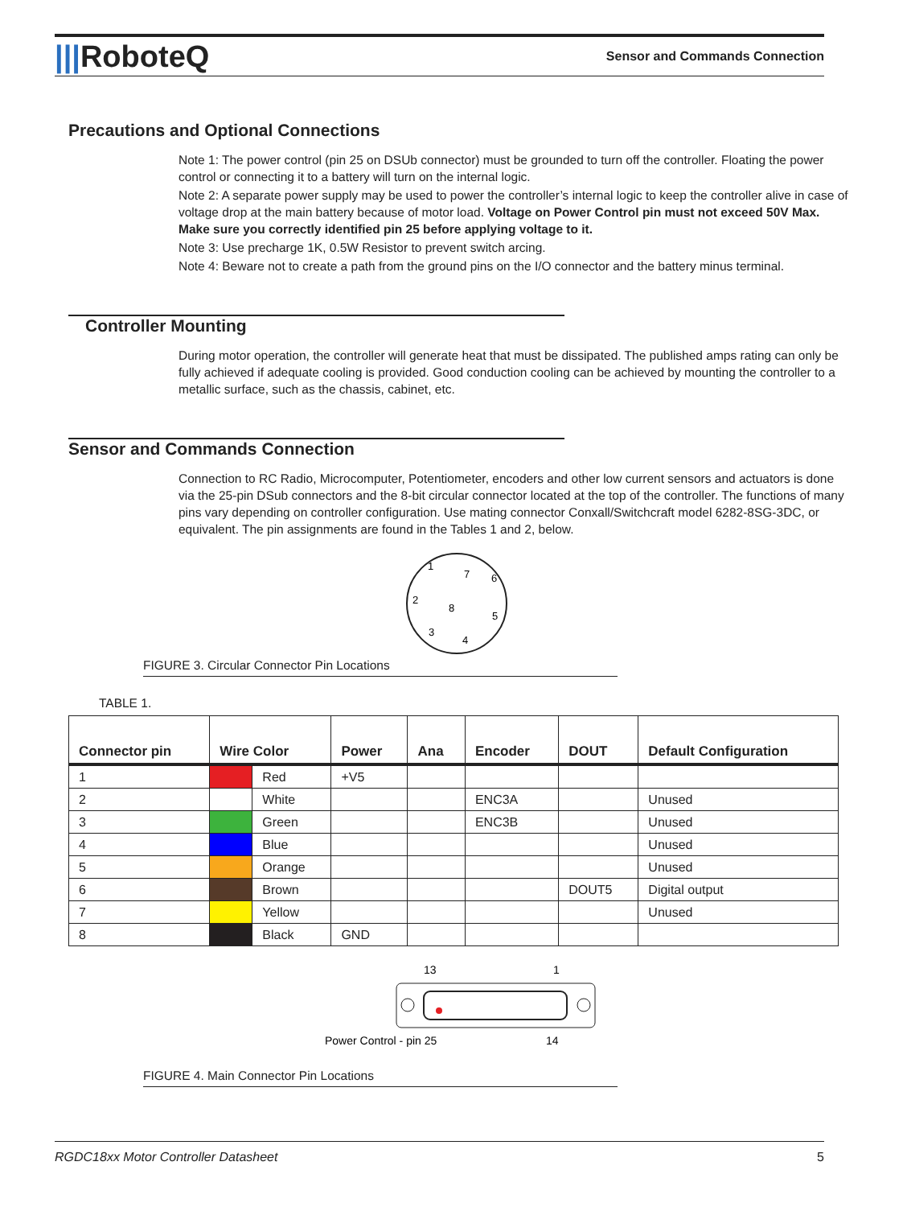|||RoboteQ
Sensor and Commands Connection
Precautions and Optional Connections
Note 1: The power control (pin 25 on DSUb connector) must be grounded to turn off the controller. Floating the power control or connecting it to a battery will turn on the internal logic.
Note 2: A separate power supply may be used to power the controller’s internal logic to keep the controller alive in case of voltage drop at the main battery because of motor load. Voltage on Power Control pin must not exceed 50V Max. Make sure you correctly identified pin 25 before applying voltage to it.
Note 3: Use precharge 1K, 0.5W Resistor to prevent switch arcing.
Note 4: Beware not to create a path from the ground pins on the I/O connector and the battery minus terminal.
Controller Mounting
During motor operation, the controller will generate heat that must be dissipated. The published amps rating can only be fully achieved if adequate cooling is provided. Good conduction cooling can be achieved by mounting the controller to a metallic surface, such as the chassis, cabinet, etc.
Sensor and Commands Connection
Connection to RC Radio, Microcomputer, Potentiometer, encoders and other low current sensors and actuators is done via the 25-pin DSub connectors and the 8-bit circular connector located at the top of the controller. The functions of many pins vary depending on controller configuration. Use mating connector Conxall/Switchcraft model 6282-8SG-3DC, or equivalent. The pin assignments are found in the Tables 1 and 2, below.
1
7
6
2
8
5
3
4
FIGURE 3. Circular Connector Pin Locations
TABLE 1.
| Connector pin | Wire Color | | Power | Ana | Encoder | DOUT | Default Configuration |
| --- | --- | --- | --- | --- | --- | --- | --- |
| 1 | | Red | +V5 | | | | |
| 2 | | White | | | ENC3A | | Unused |
| 3 | | Green | | | ENC3B | | Unused |
| 4 | | Blue | | | | | Unused |
| 5 | | Orange | | | | | Unused |
| 6 | | Brown | | | | DOUT5 | Digital output |
| 7 | | Yellow | | | | | Unused |
| 8 | | Black | GND | | | | |
13
1
Power Control - pin 25
14
FIGURE 4. Main Connector Pin Locations
RGDC18xx Motor Controller Datasheet 5